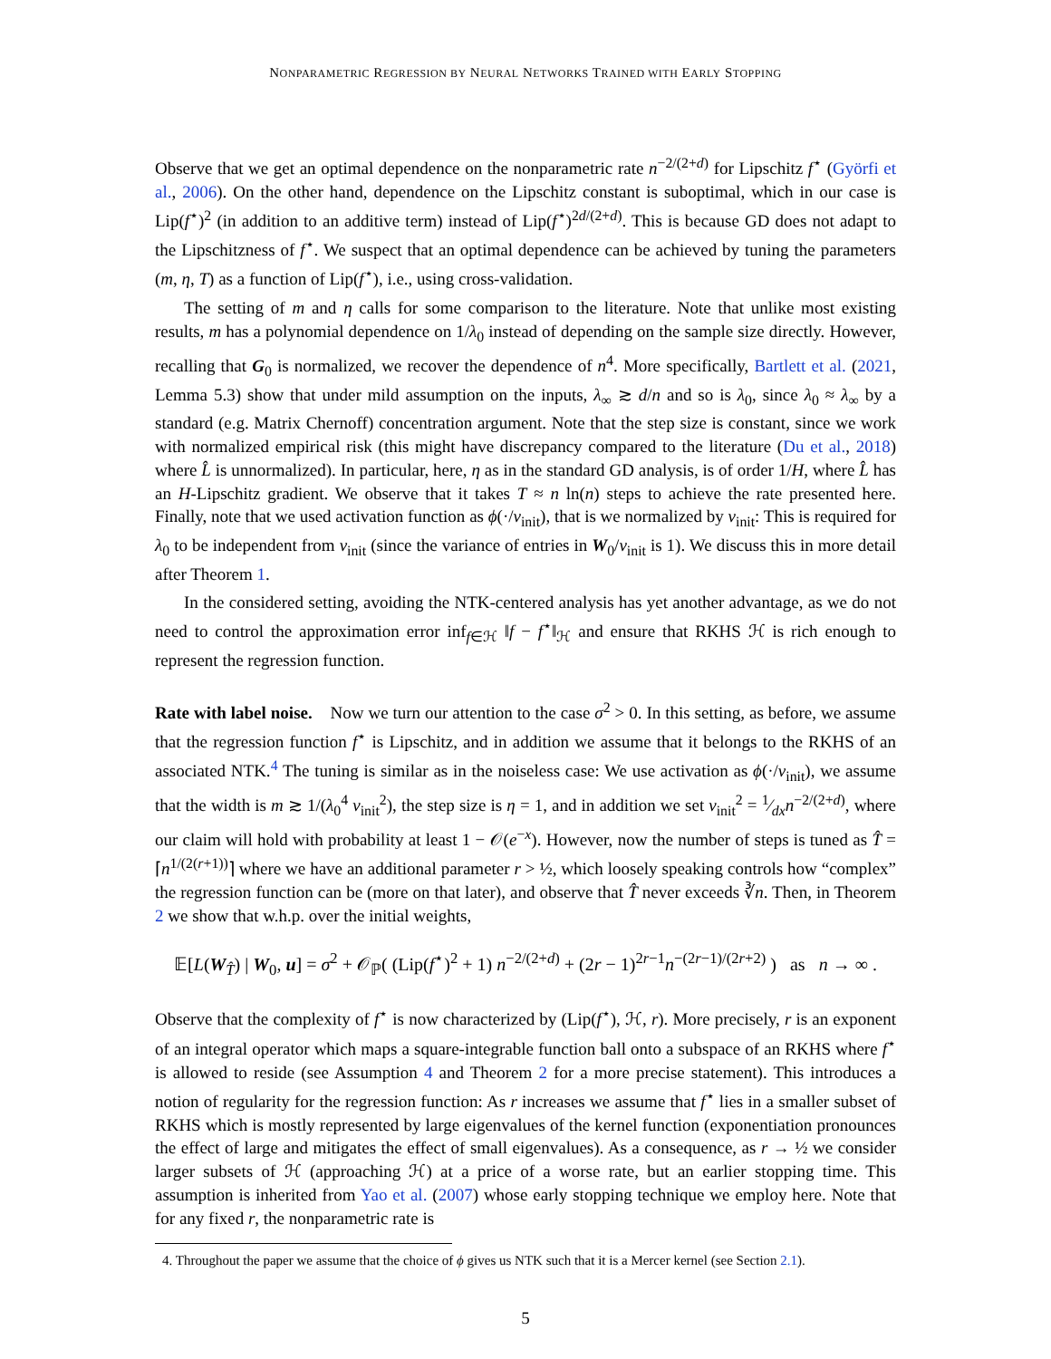NONPARAMETRIC REGRESSION BY NEURAL NETWORKS TRAINED WITH EARLY STOPPING
Observe that we get an optimal dependence on the nonparametric rate n<sup>−2/(2+d)</sup> for Lipschitz f<sup>⋆</sup> (Györfi et al., 2006). On the other hand, dependence on the Lipschitz constant is suboptimal, which in our case is Lip(f<sup>⋆</sup>)<sup>2</sup> (in addition to an additive term) instead of Lip(f<sup>⋆</sup>)<sup>2d/(2+d)</sup>. This is because GD does not adapt to the Lipschitzness of f<sup>⋆</sup>. We suspect that an optimal dependence can be achieved by tuning the parameters (m, η, T) as a function of Lip(f<sup>⋆</sup>), i.e., using cross-validation.
The setting of m and η calls for some comparison to the literature. Note that unlike most existing results, m has a polynomial dependence on 1/λ<sub>0</sub> instead of depending on the sample size directly. However, recalling that G<sub>0</sub> is normalized, we recover the dependence of n<sup>4</sup>. More specifically, Bartlett et al. (2021, Lemma 5.3) show that under mild assumption on the inputs, λ<sub>∞</sub> ≳ d/n and so is λ<sub>0</sub>, since λ<sub>0</sub> ≈ λ<sub>∞</sub> by a standard (e.g. Matrix Chernoff) concentration argument. Note that the step size is constant, since we work with normalized empirical risk (this might have discrepancy compared to the literature (Du et al., 2018) where L̂ is unnormalized). In particular, here, η as in the standard GD analysis, is of order 1/H, where L̂ has an H-Lipschitz gradient. We observe that it takes T ≈ n ln(n) steps to achieve the rate presented here. Finally, note that we used activation function as ϕ(·/ν<sub>init</sub>), that is we normalized by ν<sub>init</sub>: This is required for λ<sub>0</sub> to be independent from ν<sub>init</sub> (since the variance of entries in W<sub>0</sub>/ν<sub>init</sub> is 1). We discuss this in more detail after Theorem 1.
In the considered setting, avoiding the NTK-centered analysis has yet another advantage, as we do not need to control the approximation error inf<sub>f∈ℋ</sub> ‖f − f<sup>⋆</sup>‖<sub>ℋ</sub> and ensure that RKHS ℋ is rich enough to represent the regression function.
Rate with label noise. Now we turn our attention to the case σ<sup>2</sup> > 0. In this setting, as before, we assume that the regression function f<sup>⋆</sup> is Lipschitz, and in addition we assume that it belongs to the RKHS of an associated NTK.<sup>4</sup> The tuning is similar as in the noiseless case: We use activation as ϕ(·/ν<sub>init</sub>), we assume that the width is m ≳ 1/(λ<sub>0</sub><sup>4</sup> ν<sub>init</sub><sup>2</sup>), the step size is η = 1, and in addition we set ν<sub>init</sub><sup>2</sup> = 1⁄dxn<sup>−2/(2+d)</sup>, where our claim will hold with probability at least 1 − 𝒪(e<sup>−x</sup>). However, now the number of steps is tuned as T̂ = ⌈n<sup>1/(2(r+1))</sup>⌉ where we have an additional parameter r > ½, which loosely speaking controls how “complex” the regression function can be (more on that later), and observe that T̂ never exceeds ∛n. Then, in Theorem 2 we show that w.h.p. over the initial weights,
𝔼[L(W<sub>T̂</sub>) | W<sub>0</sub>, u] = σ<sup>2</sup> + 𝒪<sub>ℙ</sub>( (Lip(f<sup>⋆</sup>)<sup>2</sup> + 1) n<sup>−2/(2+d)</sup> + (2r − 1)<sup>2r−1</sup>n<sup>−(2r−1)/(2r+2)</sup> ) as n → ∞ .
Observe that the complexity of f<sup>⋆</sup> is now characterized by (Lip(f<sup>⋆</sup>), ℋ, r). More precisely, r is an exponent of an integral operator which maps a square-integrable function ball onto a subspace of an RKHS where f<sup>⋆</sup> is allowed to reside (see Assumption 4 and Theorem 2 for a more precise statement). This introduces a notion of regularity for the regression function: As r increases we assume that f<sup>⋆</sup> lies in a smaller subset of RKHS which is mostly represented by large eigenvalues of the kernel function (exponentiation pronounces the effect of large and mitigates the effect of small eigenvalues). As a consequence, as r → ½ we consider larger subsets of ℋ (approaching ℋ) at a price of a worse rate, but an earlier stopping time. This assumption is inherited from Yao et al. (2007) whose early stopping technique we employ here. Note that for any fixed r, the nonparametric rate is
4. Throughout the paper we assume that the choice of ϕ gives us NTK such that it is a Mercer kernel (see Section 2.1).
5